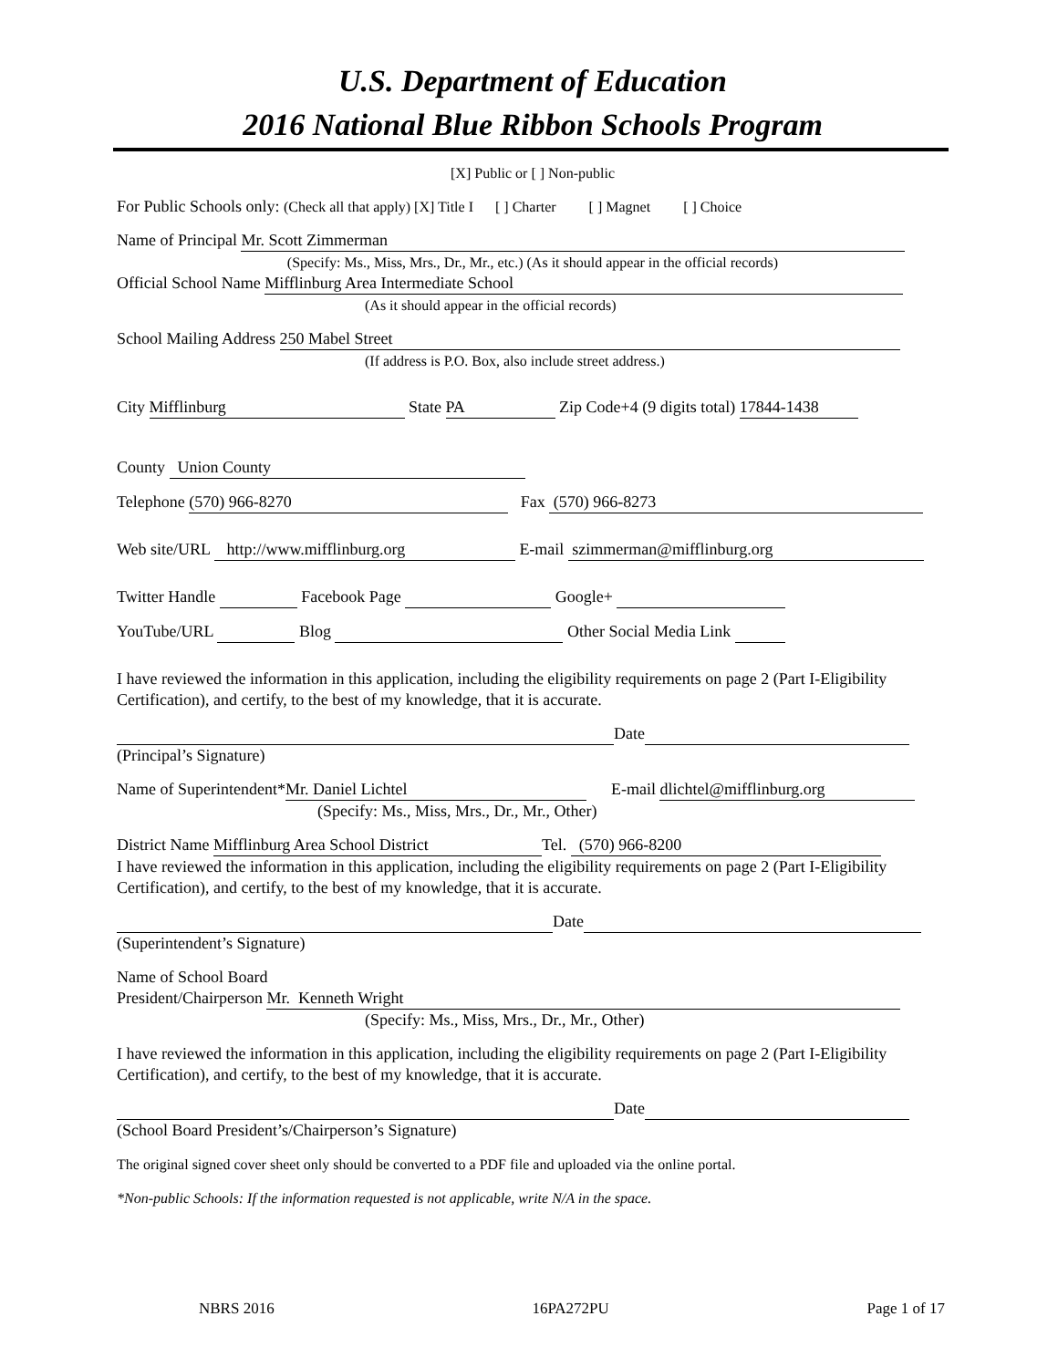U.S. Department of Education
2016 National Blue Ribbon Schools Program
[X] Public or [ ] Non-public
For Public Schools only: (Check all that apply) [X] Title I [ ] Charter [ ] Magnet [ ] Choice
Name of Principal Mr. Scott Zimmerman
(Specify: Ms., Miss, Mrs., Dr., Mr., etc.) (As it should appear in the official records)
Official School Name Mifflinburg Area Intermediate School
(As it should appear in the official records)
School Mailing Address 250 Mabel Street
(If address is P.O. Box, also include street address.)
City Mifflinburg State PA Zip Code+4 (9 digits total) 17844-1438
County Union County
Telephone (570) 966-8270 Fax (570) 966-8273
Web site/URL http://www.mifflinburg.org E-mail szimmerman@mifflinburg.org
Twitter Handle Facebook Page Google+
YouTube/URL Blog Other Social Media Link
I have reviewed the information in this application, including the eligibility requirements on page 2 (Part I-Eligibility Certification), and certify, to the best of my knowledge, that it is accurate.
Date
(Principal’s Signature)
Name of Superintendent* Mr. Daniel Lichtel E-mail dlichtel@mifflinburg.org
(Specify: Ms., Miss, Mrs., Dr., Mr., Other)
District Name Mifflinburg Area School District Tel. (570) 966-8200
I have reviewed the information in this application, including the eligibility requirements on page 2 (Part I-Eligibility Certification), and certify, to the best of my knowledge, that it is accurate.
Date
(Superintendent’s Signature)
Name of School Board
President/Chairperson Mr. Kenneth Wright
(Specify: Ms., Miss, Mrs., Dr., Mr., Other)
I have reviewed the information in this application, including the eligibility requirements on page 2 (Part I-Eligibility Certification), and certify, to the best of my knowledge, that it is accurate.
Date
(School Board President’s/Chairperson’s Signature)
The original signed cover sheet only should be converted to a PDF file and uploaded via the online portal.
*Non-public Schools: If the information requested is not applicable, write N/A in the space.
NBRS 2016 16PA272PU Page 1 of 17